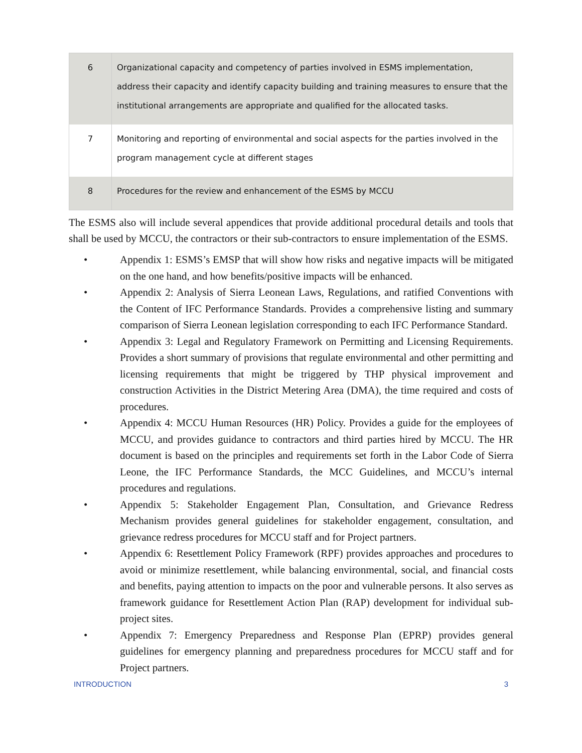| 6 | Organizational capacity and competency of parties involved in ESMS implementation, address their capacity and identify capacity building and training measures to ensure that the institutional arrangements are appropriate and qualified for the allocated tasks. |
| 7 | Monitoring and reporting of environmental and social aspects for the parties involved in the program management cycle at different stages |
| 8 | Procedures for the review and enhancement of the ESMS by MCCU |
The ESMS also will include several appendices that provide additional procedural details and tools that shall be used by MCCU, the contractors or their sub-contractors to ensure implementation of the ESMS.
• Appendix 1: ESMS’s EMSP that will show how risks and negative impacts will be mitigated on the one hand, and how benefits/positive impacts will be enhanced.
• Appendix 2: Analysis of Sierra Leonean Laws, Regulations, and ratified Conventions with the Content of IFC Performance Standards. Provides a comprehensive listing and summary comparison of Sierra Leonean legislation corresponding to each IFC Performance Standard.
• Appendix 3: Legal and Regulatory Framework on Permitting and Licensing Requirements. Provides a short summary of provisions that regulate environmental and other permitting and licensing requirements that might be triggered by THP physical improvement and construction Activities in the District Metering Area (DMA), the time required and costs of procedures.
• Appendix 4: MCCU Human Resources (HR) Policy. Provides a guide for the employees of MCCU, and provides guidance to contractors and third parties hired by MCCU. The HR document is based on the principles and requirements set forth in the Labor Code of Sierra Leone, the IFC Performance Standards, the MCC Guidelines, and MCCU’s internal procedures and regulations.
• Appendix 5: Stakeholder Engagement Plan, Consultation, and Grievance Redress Mechanism provides general guidelines for stakeholder engagement, consultation, and grievance redress procedures for MCCU staff and for Project partners.
• Appendix 6: Resettlement Policy Framework (RPF) provides approaches and procedures to avoid or minimize resettlement, while balancing environmental, social, and financial costs and benefits, paying attention to impacts on the poor and vulnerable persons. It also serves as framework guidance for Resettlement Action Plan (RAP) development for individual sub-project sites.
• Appendix 7: Emergency Preparedness and Response Plan (EPRP) provides general guidelines for emergency planning and preparedness procedures for MCCU staff and for Project partners.
INTRODUCTION 3